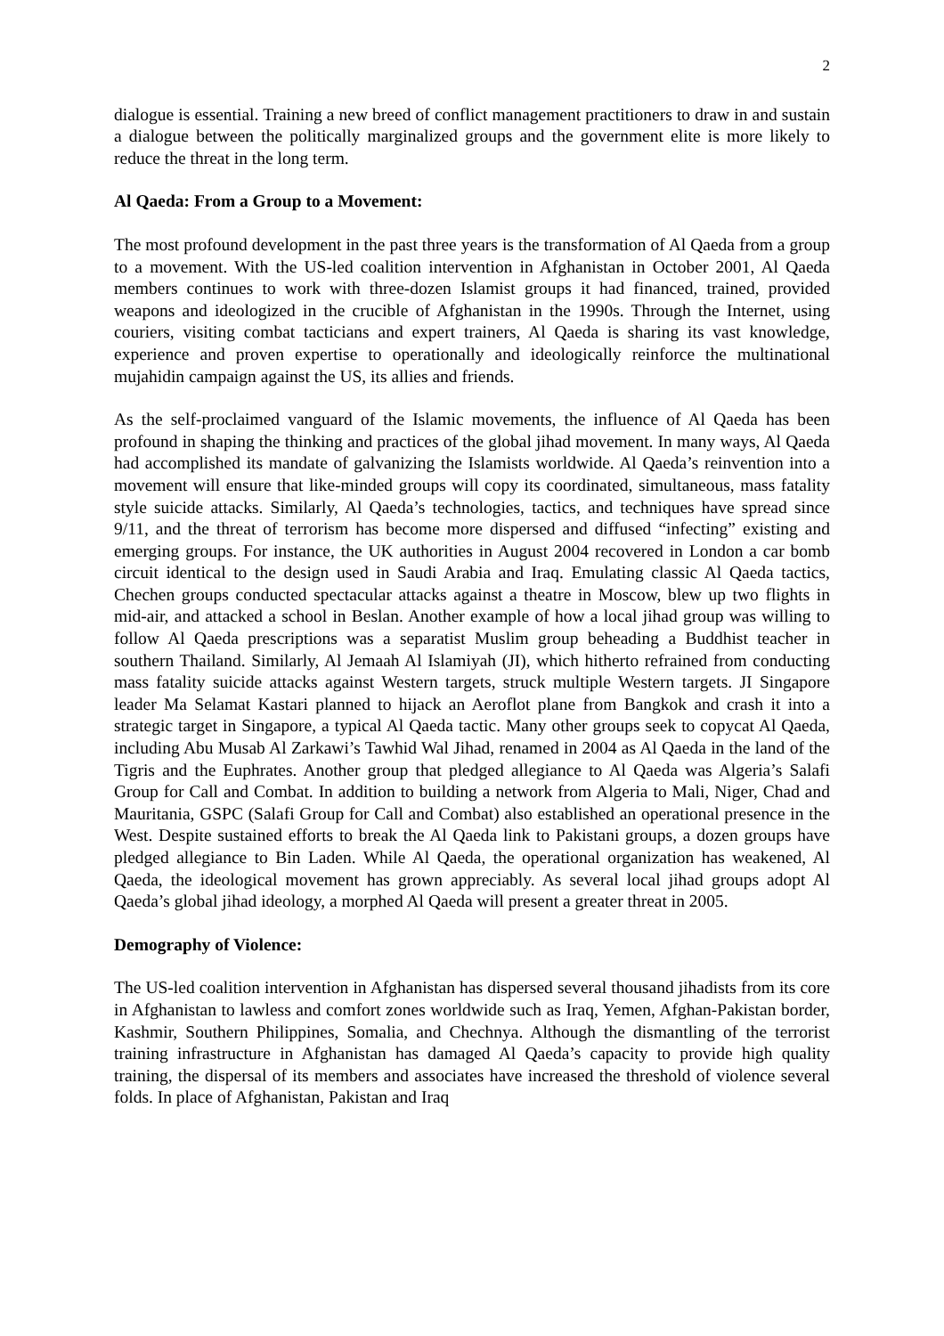2
dialogue is essential. Training a new breed of conflict management practitioners to draw in and sustain a dialogue between the politically marginalized groups and the government elite is more likely to reduce the threat in the long term.
Al Qaeda: From a Group to a Movement:
The most profound development in the past three years is the transformation of Al Qaeda from a group to a movement. With the US-led coalition intervention in Afghanistan in October 2001, Al Qaeda members continues to work with three-dozen Islamist groups it had financed, trained, provided weapons and ideologized in the crucible of Afghanistan in the 1990s. Through the Internet, using couriers, visiting combat tacticians and expert trainers, Al Qaeda is sharing its vast knowledge, experience and proven expertise to operationally and ideologically reinforce the multinational mujahidin campaign against the US, its allies and friends.
As the self-proclaimed vanguard of the Islamic movements, the influence of Al Qaeda has been profound in shaping the thinking and practices of the global jihad movement. In many ways, Al Qaeda had accomplished its mandate of galvanizing the Islamists worldwide. Al Qaeda’s reinvention into a movement will ensure that like-minded groups will copy its coordinated, simultaneous, mass fatality style suicide attacks. Similarly, Al Qaeda’s technologies, tactics, and techniques have spread since 9/11, and the threat of terrorism has become more dispersed and diffused “infecting” existing and emerging groups. For instance, the UK authorities in August 2004 recovered in London a car bomb circuit identical to the design used in Saudi Arabia and Iraq. Emulating classic Al Qaeda tactics, Chechen groups conducted spectacular attacks against a theatre in Moscow, blew up two flights in mid-air, and attacked a school in Beslan. Another example of how a local jihad group was willing to follow Al Qaeda prescriptions was a separatist Muslim group beheading a Buddhist teacher in southern Thailand. Similarly, Al Jemaah Al Islamiyah (JI), which hitherto refrained from conducting mass fatality suicide attacks against Western targets, struck multiple Western targets. JI Singapore leader Ma Selamat Kastari planned to hijack an Aeroflot plane from Bangkok and crash it into a strategic target in Singapore, a typical Al Qaeda tactic. Many other groups seek to copycat Al Qaeda, including Abu Musab Al Zarkawi’s Tawhid Wal Jihad, renamed in 2004 as Al Qaeda in the land of the Tigris and the Euphrates. Another group that pledged allegiance to Al Qaeda was Algeria’s Salafi Group for Call and Combat. In addition to building a network from Algeria to Mali, Niger, Chad and Mauritania, GSPC (Salafi Group for Call and Combat) also established an operational presence in the West. Despite sustained efforts to break the Al Qaeda link to Pakistani groups, a dozen groups have pledged allegiance to Bin Laden. While Al Qaeda, the operational organization has weakened, Al Qaeda, the ideological movement has grown appreciably. As several local jihad groups adopt Al Qaeda’s global jihad ideology, a morphed Al Qaeda will present a greater threat in 2005.
Demography of Violence:
The US-led coalition intervention in Afghanistan has dispersed several thousand jihadists from its core in Afghanistan to lawless and comfort zones worldwide such as Iraq, Yemen, Afghan-Pakistan border, Kashmir, Southern Philippines, Somalia, and Chechnya. Although the dismantling of the terrorist training infrastructure in Afghanistan has damaged Al Qaeda’s capacity to provide high quality training, the dispersal of its members and associates have increased the threshold of violence several folds. In place of Afghanistan, Pakistan and Iraq